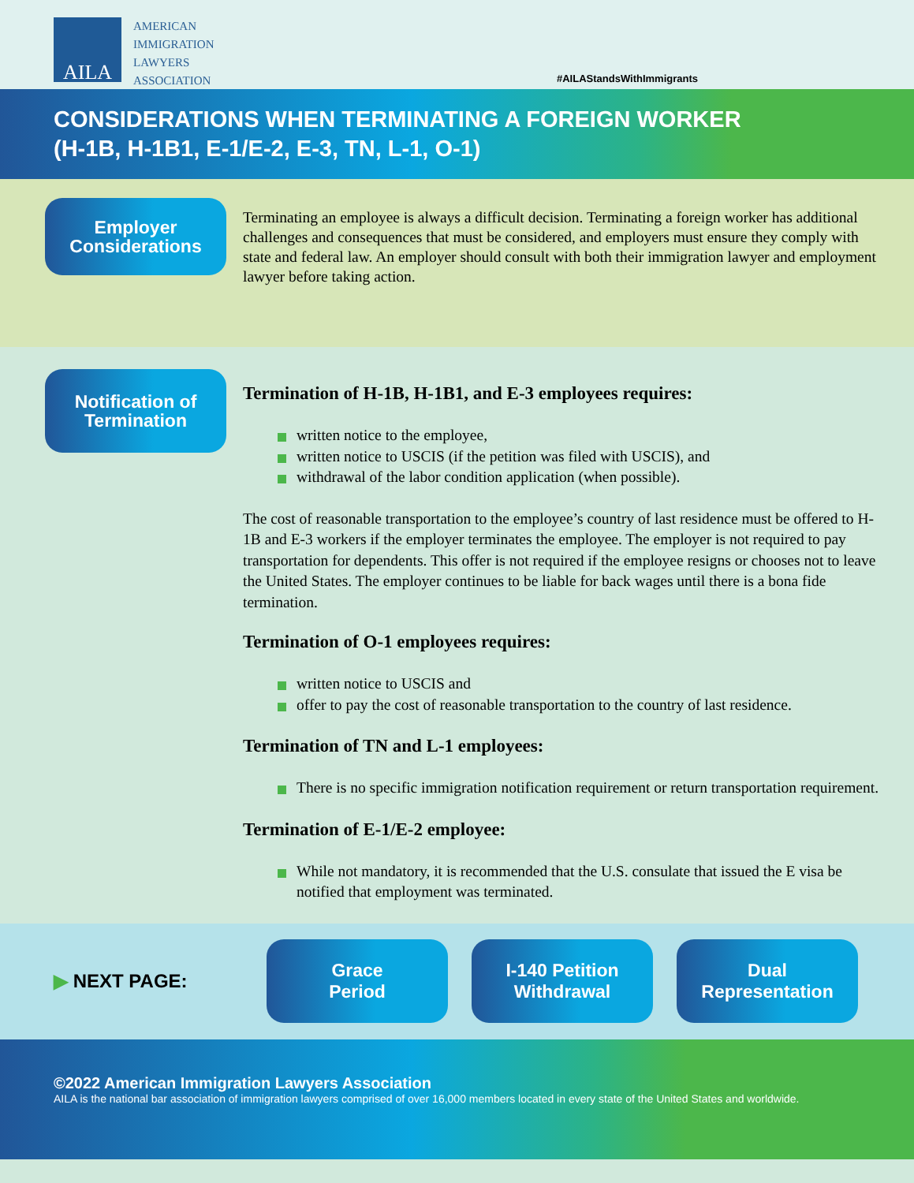AILA
AMERICAN
IMMIGRATION
LAWYERS
ASSOCIATION
#AILAStandsWithImmigrants
CONSIDERATIONS WHEN TERMINATING A FOREIGN WORKER
(H-1B, H-1B1, E-1/E-2, E-3, TN, L-1, O-1)
Employer
Considerations
Terminating an employee is always a difficult decision. Terminating a foreign worker has additional challenges and consequences that must be considered, and employers must ensure they comply with state and federal law. An employer should consult with both their immigration lawyer and employment lawyer before taking action.
Notification of
Termination
Termination of H-1B, H-1B1, and E-3 employees requires:
written notice to the employee,
written notice to USCIS (if the petition was filed with USCIS), and
withdrawal of the labor condition application (when possible).
The cost of reasonable transportation to the employee’s country of last residence must be offered to H-1B and E-3 workers if the employer terminates the employee. The employer is not required to pay transportation for dependents. This offer is not required if the employee resigns or chooses not to leave the United States. The employer continues to be liable for back wages until there is a bona fide termination.
Termination of O-1 employees requires:
written notice to USCIS and
offer to pay the cost of reasonable transportation to the country of last residence.
Termination of TN and L-1 employees:
There is no specific immigration notification requirement or return transportation requirement.
Termination of E-1/E-2 employee:
While not mandatory, it is recommended that the U.S. consulate that issued the E visa be notified that employment was terminated.
▶ NEXT PAGE:
Grace
Period
I-140 Petition
Withdrawal
Dual
Representation
©2022 American Immigration Lawyers Association
AILA is the national bar association of immigration lawyers comprised of over 16,000 members located in every state of the United States and worldwide.